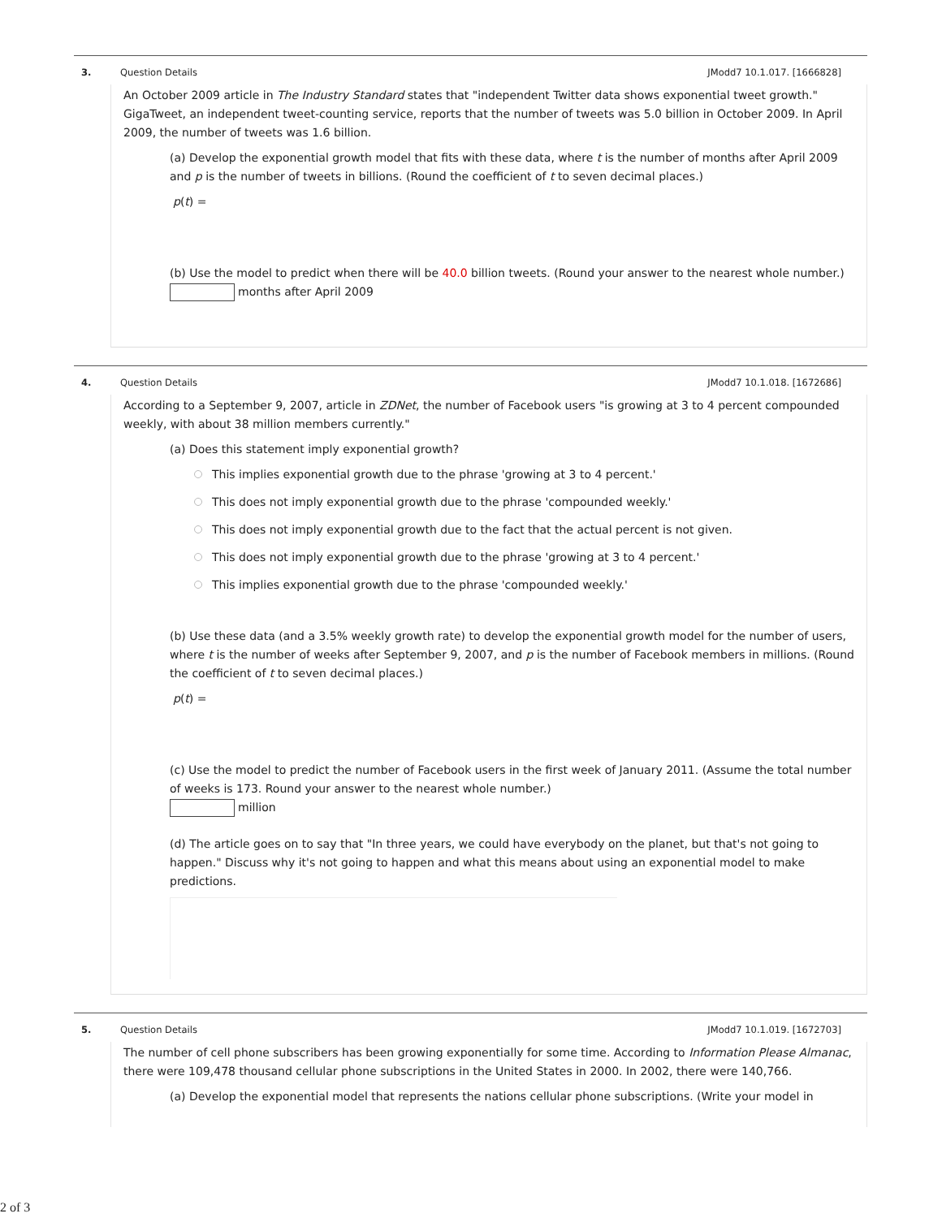3. Question Details JModd7 10.1.017. [1666828]
An October 2009 article in The Industry Standard states that "independent Twitter data shows exponential tweet growth." GigaTweet, an independent tweet-counting service, reports that the number of tweets was 5.0 billion in October 2009. In April 2009, the number of tweets was 1.6 billion.
(a) Develop the exponential growth model that fits with these data, where t is the number of months after April 2009 and p is the number of tweets in billions. (Round the coefficient of t to seven decimal places.)
p(t) =
(b) Use the model to predict when there will be 40.0 billion tweets. (Round your answer to the nearest whole number.)
months after April 2009
4. Question Details JModd7 10.1.018. [1672686]
According to a September 9, 2007, article in ZDNet, the number of Facebook users "is growing at 3 to 4 percent compounded weekly, with about 38 million members currently."
(a) Does this statement imply exponential growth?
This implies exponential growth due to the phrase 'growing at 3 to 4 percent.'
This does not imply exponential growth due to the phrase 'compounded weekly.'
This does not imply exponential growth due to the fact that the actual percent is not given.
This does not imply exponential growth due to the phrase 'growing at 3 to 4 percent.'
This implies exponential growth due to the phrase 'compounded weekly.'
(b) Use these data (and a 3.5% weekly growth rate) to develop the exponential growth model for the number of users, where t is the number of weeks after September 9, 2007, and p is the number of Facebook members in millions. (Round the coefficient of t to seven decimal places.)
p(t) =
(c) Use the model to predict the number of Facebook users in the first week of January 2011. (Assume the total number of weeks is 173. Round your answer to the nearest whole number.)
million
(d) The article goes on to say that "In three years, we could have everybody on the planet, but that's not going to happen." Discuss why it's not going to happen and what this means about using an exponential model to make predictions.
5. Question Details JModd7 10.1.019. [1672703]
The number of cell phone subscribers has been growing exponentially for some time. According to Information Please Almanac, there were 109,478 thousand cellular phone subscriptions in the United States in 2000. In 2002, there were 140,766.
(a) Develop the exponential model that represents the nations cellular phone subscriptions. (Write your model in
2 of 3